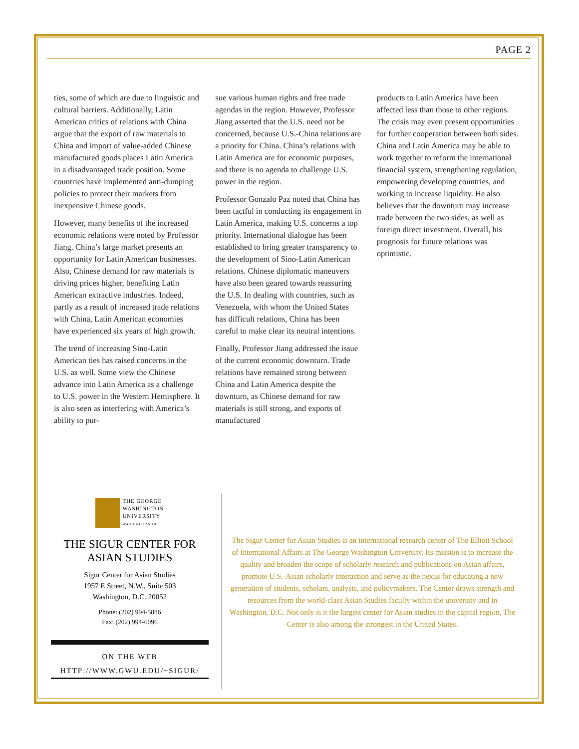PAGE 2
ties, some of which are due to linguistic and cultural barriers. Additionally, Latin American critics of relations with China argue that the export of raw materials to China and import of value-added Chinese manufactured goods places Latin America in a disadvantaged trade position. Some countries have implemented anti-dumping policies to protect their markets from inexpensive Chinese goods.
However, many benefits of the increased economic relations were noted by Professor Jiang. China’s large market presents an opportunity for Latin American businesses. Also, Chinese demand for raw materials is driving prices higher, benefiting Latin American extractive industries. Indeed, partly as a result of increased trade relations with China, Latin American economies have experienced six years of high growth.
The trend of increasing Sino-Latin American ties has raised concerns in the U.S. as well. Some view the Chinese advance into Latin America as a challenge to U.S. power in the Western Hemisphere. It is also seen as interfering with America’s ability to pur-
sue various human rights and free trade agendas in the region. However, Professor Jiang asserted that the U.S. need not be concerned, because U.S.-China relations are a priority for China. China’s relations with Latin America are for economic purposes, and there is no agenda to challenge U.S. power in the region.
Professor Gonzalo Paz noted that China has been tactful in conducting its engagement in Latin America, making U.S. concerns a top priority. International dialogue has been established to bring greater transparency to the development of Sino-Latin American relations. Chinese diplomatic maneuvers have also been geared towards reassuring the U.S. In dealing with countries, such as Venezuela, with whom the United States has difficult relations, China has been careful to make clear its neutral intentions.
Finally, Professor Jiang addressed the issue of the current economic downturn. Trade relations have remained strong between China and Latin America despite the downturn, as Chinese demand for raw materials is still strong, and exports of manufactured
products to Latin America have been affected less than those to other regions. The crisis may even present opportunities for further cooperation between both sides. China and Latin America may be able to work together to reform the international financial system, strengthening regulation, empowering developing countries, and working to increase liquidity. He also believes that the downturn may increase trade between the two sides, as well as foreign direct investment. Overall, his prognosis for future relations was optimistic.
THE GEORGE
WASHINGTON
UNIVERSITY
WASHINGTON DC
THE SIGUR CENTER FOR
ASIAN STUDIES
Sigur Center for Asian Studies
1957 E Street, N.W., Suite 503
Washington, D.C. 20052
Phone: (202) 994-5886
Fax: (202) 994-6096
ON THE WEB
HTTP://WWW.GWU.EDU/~SIGUR/
The Sigur Center for Asian Studies is an international research center of The Elliott School of International Affairs at The George Washington University. Its mission is to increase the quality and broaden the scope of scholarly research and publications on Asian affairs, promote U.S.-Asian scholarly interaction and serve as the nexus for educating a new generation of students, scholars, analysts, and policymakers. The Center draws strength and resources from the world-class Asian Studies faculty within the university and in Washington, D.C. Not only is it the largest center for Asian studies in the capital region, The Center is also among the strongest in the United States.